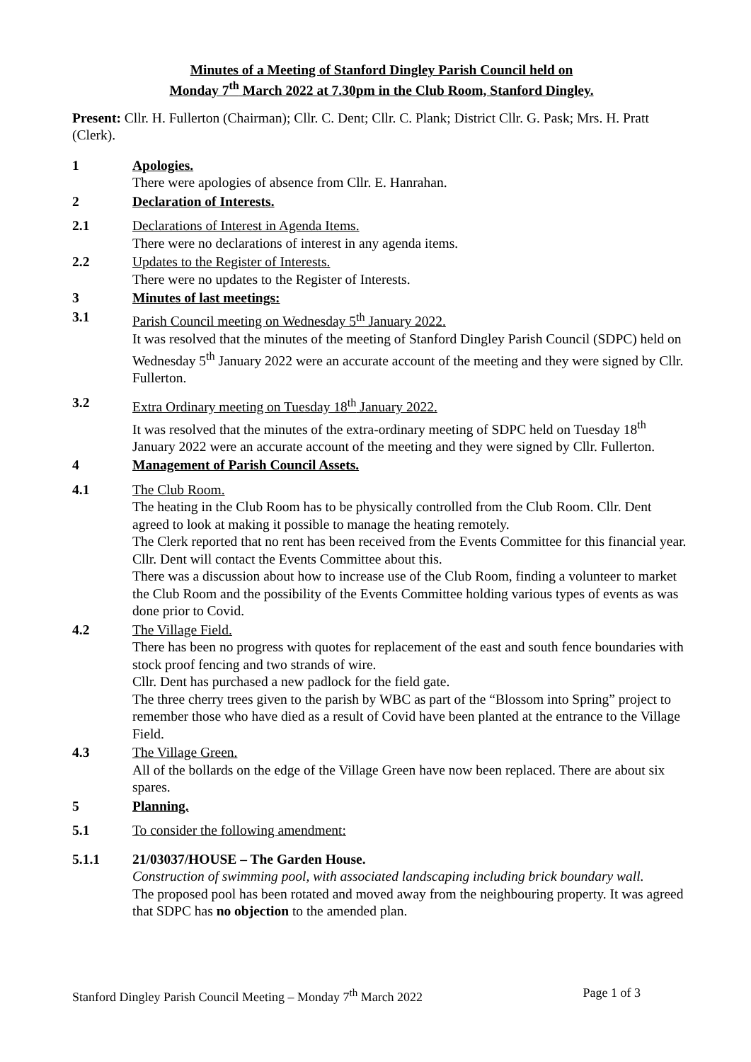Minutes of a Meeting of Stanford Dingley Parish Council held on
Monday 7<sup>th</sup> March 2022 at 7.30pm in the Club Room, Stanford Dingley.
Present: Cllr. H. Fullerton (Chairman); Cllr. C. Dent; Cllr. C. Plank; District Cllr. G. Pask; Mrs. H. Pratt (Clerk).
1 Apologies.
There were apologies of absence from Cllr. E. Hanrahan.
2 Declaration of Interests.
2.1 Declarations of Interest in Agenda Items.
There were no declarations of interest in any agenda items.
2.2 Updates to the Register of Interests.
There were no updates to the Register of Interests.
3 Minutes of last meetings:
3.1 Parish Council meeting on Wednesday 5<sup>th</sup> January 2022.
It was resolved that the minutes of the meeting of Stanford Dingley Parish Council (SDPC) held on Wednesday 5<sup>th</sup> January 2022 were an accurate account of the meeting and they were signed by Cllr. Fullerton.
3.2 Extra Ordinary meeting on Tuesday 18<sup>th</sup> January 2022.
It was resolved that the minutes of the extra-ordinary meeting of SDPC held on Tuesday 18<sup>th</sup> January 2022 were an accurate account of the meeting and they were signed by Cllr. Fullerton.
4 Management of Parish Council Assets.
4.1 The Club Room.
The heating in the Club Room has to be physically controlled from the Club Room. Cllr. Dent agreed to look at making it possible to manage the heating remotely.
The Clerk reported that no rent has been received from the Events Committee for this financial year. Cllr. Dent will contact the Events Committee about this.
There was a discussion about how to increase use of the Club Room, finding a volunteer to market the Club Room and the possibility of the Events Committee holding various types of events as was done prior to Covid.
4.2 The Village Field.
There has been no progress with quotes for replacement of the east and south fence boundaries with stock proof fencing and two strands of wire.
Cllr. Dent has purchased a new padlock for the field gate.
The three cherry trees given to the parish by WBC as part of the “Blossom into Spring” project to remember those who have died as a result of Covid have been planted at the entrance to the Village Field.
4.3 The Village Green.
All of the bollards on the edge of the Village Green have now been replaced. There are about six spares.
5 Planning.
5.1 To consider the following amendment:
5.1.1 21/03037/HOUSE – The Garden House.
Construction of swimming pool, with associated landscaping including brick boundary wall.
The proposed pool has been rotated and moved away from the neighbouring property. It was agreed that SDPC has no objection to the amended plan.
Stanford Dingley Parish Council Meeting – Monday 7<sup>th</sup> March 2022 Page 1 of 3